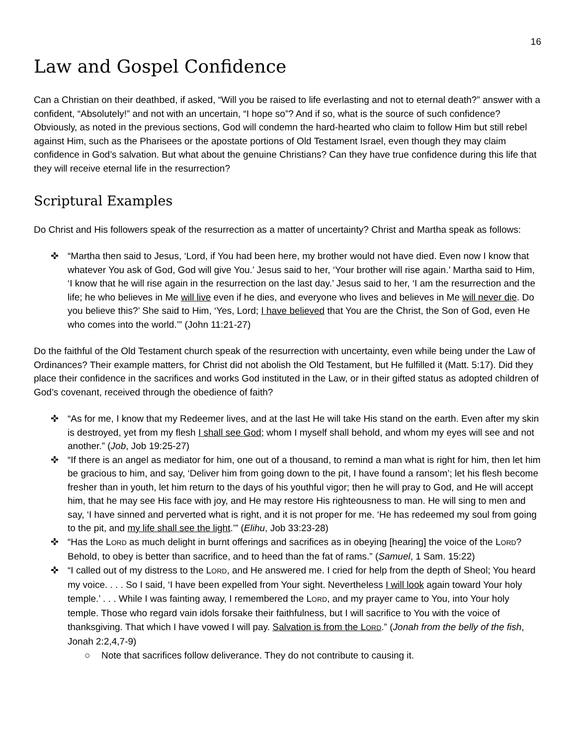16
Law and Gospel Confidence
Can a Christian on their deathbed, if asked, “Will you be raised to life everlasting and not to eternal death?” answer with a confident, “Absolutely!” and not with an uncertain, “I hope so”? And if so, what is the source of such confidence? Obviously, as noted in the previous sections, God will condemn the hard-hearted who claim to follow Him but still rebel against Him, such as the Pharisees or the apostate portions of Old Testament Israel, even though they may claim confidence in God’s salvation. But what about the genuine Christians? Can they have true confidence during this life that they will receive eternal life in the resurrection?
Scriptural Examples
Do Christ and His followers speak of the resurrection as a matter of uncertainty? Christ and Martha speak as follows:
✜ “Martha then said to Jesus, ‘Lord, if You had been here, my brother would not have died. Even now I know that whatever You ask of God, God will give You.’ Jesus said to her, ‘Your brother will rise again.’ Martha said to Him, ‘I know that he will rise again in the resurrection on the last day.’ Jesus said to her, ‘I am the resurrection and the life; he who believes in Me will live even if he dies, and everyone who lives and believes in Me will never die. Do you believe this?’ She said to Him, ‘Yes, Lord; I have believed that You are the Christ, the Son of God, even He who comes into the world.’” (John 11:21-27)
Do the faithful of the Old Testament church speak of the resurrection with uncertainty, even while being under the Law of Ordinances? Their example matters, for Christ did not abolish the Old Testament, but He fulfilled it (Matt. 5:17). Did they place their confidence in the sacrifices and works God instituted in the Law, or in their gifted status as adopted children of God’s covenant, received through the obedience of faith?
✜ “As for me, I know that my Redeemer lives, and at the last He will take His stand on the earth. Even after my skin is destroyed, yet from my flesh I shall see God; whom I myself shall behold, and whom my eyes will see and not another.” (Job, Job 19:25-27)
✜ “If there is an angel as mediator for him, one out of a thousand, to remind a man what is right for him, then let him be gracious to him, and say, ‘Deliver him from going down to the pit, I have found a ransom’; let his flesh become fresher than in youth, let him return to the days of his youthful vigor; then he will pray to God, and He will accept him, that he may see His face with joy, and He may restore His righteousness to man. He will sing to men and say, ‘I have sinned and perverted what is right, and it is not proper for me. ‘He has redeemed my soul from going to the pit, and my life shall see the light.’” (Elihu, Job 33:23-28)
✜ “Has the LORD as much delight in burnt offerings and sacrifices as in obeying [hearing] the voice of the LORD? Behold, to obey is better than sacrifice, and to heed than the fat of rams.” (Samuel, 1 Sam. 15:22)
✜ “I called out of my distress to the LORD, and He answered me. I cried for help from the depth of Sheol; You heard my voice. . . . So I said, ‘I have been expelled from Your sight. Nevertheless I will look again toward Your holy temple.’ . . . While I was fainting away, I remembered the LORD, and my prayer came to You, into Your holy temple. Those who regard vain idols forsake their faithfulness, but I will sacrifice to You with the voice of thanksgiving. That which I have vowed I will pay. Salvation is from the LORD.” (Jonah from the belly of the fish, Jonah 2:2,4,7-9)
○ Note that sacrifices follow deliverance. They do not contribute to causing it.